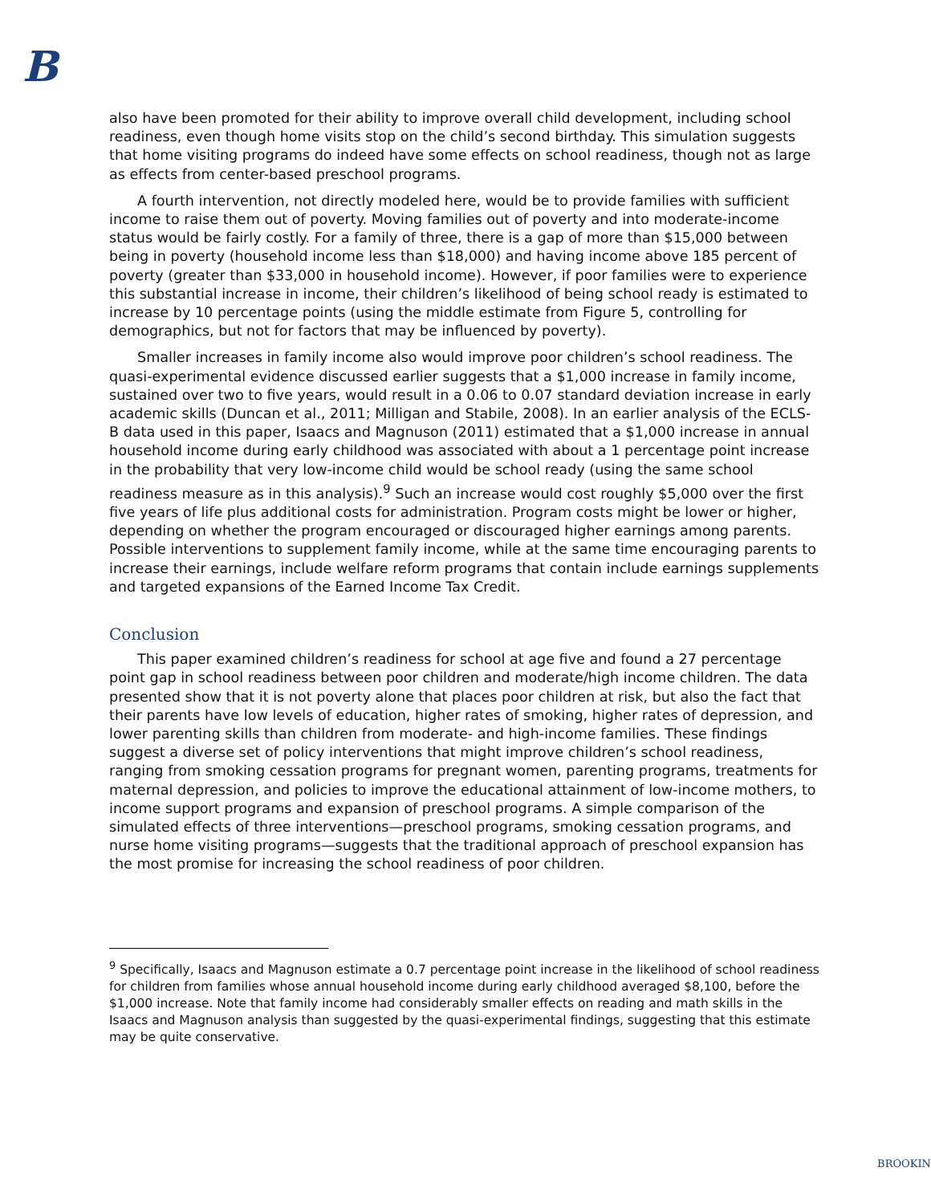B
also have been promoted for their ability to improve overall child development, including school readiness, even though home visits stop on the child’s second birthday. This simulation suggests that home visiting programs do indeed have some effects on school readiness, though not as large as effects from center-based preschool programs.
A fourth intervention, not directly modeled here, would be to provide families with sufficient income to raise them out of poverty. Moving families out of poverty and into moderate-income status would be fairly costly. For a family of three, there is a gap of more than $15,000 between being in poverty (household income less than $18,000) and having income above 185 percent of poverty (greater than $33,000 in household income). However, if poor families were to experience this substantial increase in income, their children’s likelihood of being school ready is estimated to increase by 10 percentage points (using the middle estimate from Figure 5, controlling for demographics, but not for factors that may be influenced by poverty).
Smaller increases in family income also would improve poor children’s school readiness. The quasi-experimental evidence discussed earlier suggests that a $1,000 increase in family income, sustained over two to five years, would result in a 0.06 to 0.07 standard deviation increase in early academic skills (Duncan et al., 2011; Milligan and Stabile, 2008). In an earlier analysis of the ECLS-B data used in this paper, Isaacs and Magnuson (2011) estimated that a $1,000 increase in annual household income during early childhood was associated with about a 1 percentage point increase in the probability that very low-income child would be school ready (using the same school readiness measure as in this analysis).<sup>9</sup> Such an increase would cost roughly $5,000 over the first five years of life plus additional costs for administration. Program costs might be lower or higher, depending on whether the program encouraged or discouraged higher earnings among parents. Possible interventions to supplement family income, while at the same time encouraging parents to increase their earnings, include welfare reform programs that contain include earnings supplements and targeted expansions of the Earned Income Tax Credit.
Conclusion
This paper examined children’s readiness for school at age five and found a 27 percentage point gap in school readiness between poor children and moderate/high income children. The data presented show that it is not poverty alone that places poor children at risk, but also the fact that their parents have low levels of education, higher rates of smoking, higher rates of depression, and lower parenting skills than children from moderate- and high-income families. These findings suggest a diverse set of policy interventions that might improve children’s school readiness, ranging from smoking cessation programs for pregnant women, parenting programs, treatments for maternal depression, and policies to improve the educational attainment of low-income mothers, to income support programs and expansion of preschool programs. A simple comparison of the simulated effects of three interventions—preschool programs, smoking cessation programs, and nurse home visiting programs—suggests that the traditional approach of preschool expansion has the most promise for increasing the school readiness of poor children.
<sup>9</sup> Specifically, Isaacs and Magnuson estimate a 0.7 percentage point increase in the likelihood of school readiness for children from families whose annual household income during early childhood averaged $8,100, before the $1,000 increase. Note that family income had considerably smaller effects on reading and math skills in the Isaacs and Magnuson analysis than suggested by the quasi-experimental findings, suggesting that this estimate may be quite conservative.
BROOKIN